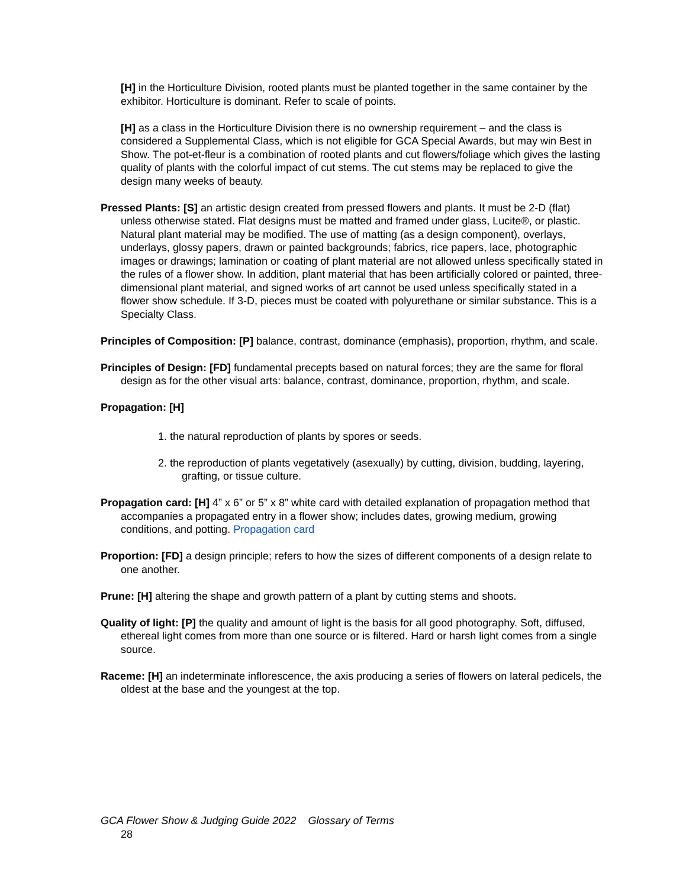[H] in the Horticulture Division, rooted plants must be planted together in the same container by the exhibitor. Horticulture is dominant. Refer to scale of points.
[H] as a class in the Horticulture Division there is no ownership requirement – and the class is considered a Supplemental Class, which is not eligible for GCA Special Awards, but may win Best in Show. The pot-et-fleur is a combination of rooted plants and cut flowers/foliage which gives the lasting quality of plants with the colorful impact of cut stems. The cut stems may be replaced to give the design many weeks of beauty.
Pressed Plants: [S] an artistic design created from pressed flowers and plants. It must be 2-D (flat) unless otherwise stated. Flat designs must be matted and framed under glass, Lucite®, or plastic. Natural plant material may be modified. The use of matting (as a design component), overlays, underlays, glossy papers, drawn or painted backgrounds; fabrics, rice papers, lace, photographic images or drawings; lamination or coating of plant material are not allowed unless specifically stated in the rules of a flower show. In addition, plant material that has been artificially colored or painted, three-dimensional plant material, and signed works of art cannot be used unless specifically stated in a flower show schedule. If 3-D, pieces must be coated with polyurethane or similar substance. This is a Specialty Class.
Principles of Composition: [P] balance, contrast, dominance (emphasis), proportion, rhythm, and scale.
Principles of Design: [FD] fundamental precepts based on natural forces; they are the same for floral design as for the other visual arts: balance, contrast, dominance, proportion, rhythm, and scale.
Propagation: [H]
1. the natural reproduction of plants by spores or seeds.
2. the reproduction of plants vegetatively (asexually) by cutting, division, budding, layering, grafting, or tissue culture.
Propagation card: [H] 4” x 6” or 5” x 8” white card with detailed explanation of propagation method that accompanies a propagated entry in a flower show; includes dates, growing medium, growing conditions, and potting. Propagation card
Proportion: [FD] a design principle; refers to how the sizes of different components of a design relate to one another.
Prune: [H] altering the shape and growth pattern of a plant by cutting stems and shoots.
Quality of light: [P] the quality and amount of light is the basis for all good photography. Soft, diffused, ethereal light comes from more than one source or is filtered. Hard or harsh light comes from a single source.
Raceme: [H] an indeterminate inflorescence, the axis producing a series of flowers on lateral pedicels, the oldest at the base and the youngest at the top.
GCA Flower Show & Judging Guide 2022 Glossary of Terms
28